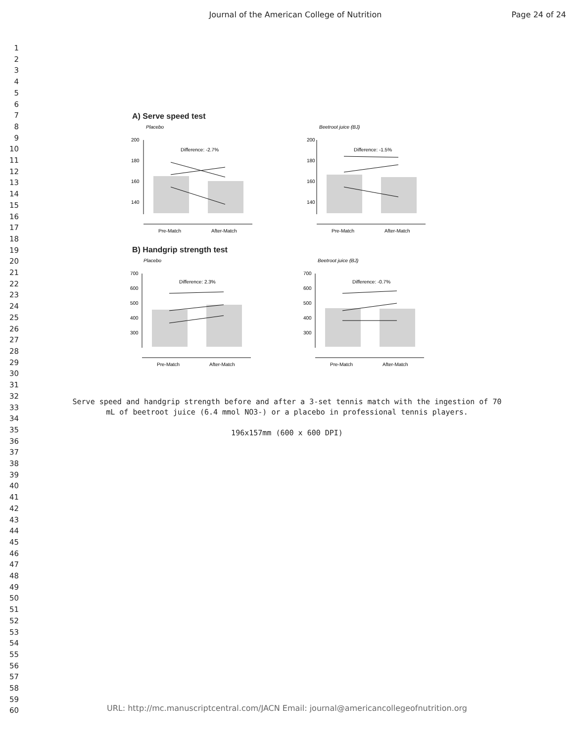Journal of the American College of Nutrition Page 24 of 24
1
2
3
4
5
6
7
8
9
10
11
12
13
14
15
16
17
18
19
20
21
22
23
24
25
26
27
28
29
30
31
32
33
34
35
36
37
38
39
40
41
42
43
44
45
46
47
48
49
50
51
52
53
54
55
56
57
58
59
60
A) Serve speed test
Placebo
Difference: -2.7%
200
180
160
140
Pre-Match
After-Match
Beetroot juice (BJ)
Difference: -1.5%
200
180
160
140
Pre-Match
After-Match
B) Handgrip strength test
Placebo
Difference: 2.3%
700
600
500
400
300
Pre-Match
After-Match
Beetroot juice (BJ)
Difference: -0.7%
700
600
500
400
300
Pre-Match
After-Match
Serve speed and handgrip strength before and after a 3-set tennis match with the ingestion of 70 mL of beetroot juice (6.4 mmol NO3-) or a placebo in professional tennis players.
196x157mm (600 x 600 DPI)
URL: http://mc.manuscriptcentral.com/JACN Email: journal@americancollegeofnutrition.org